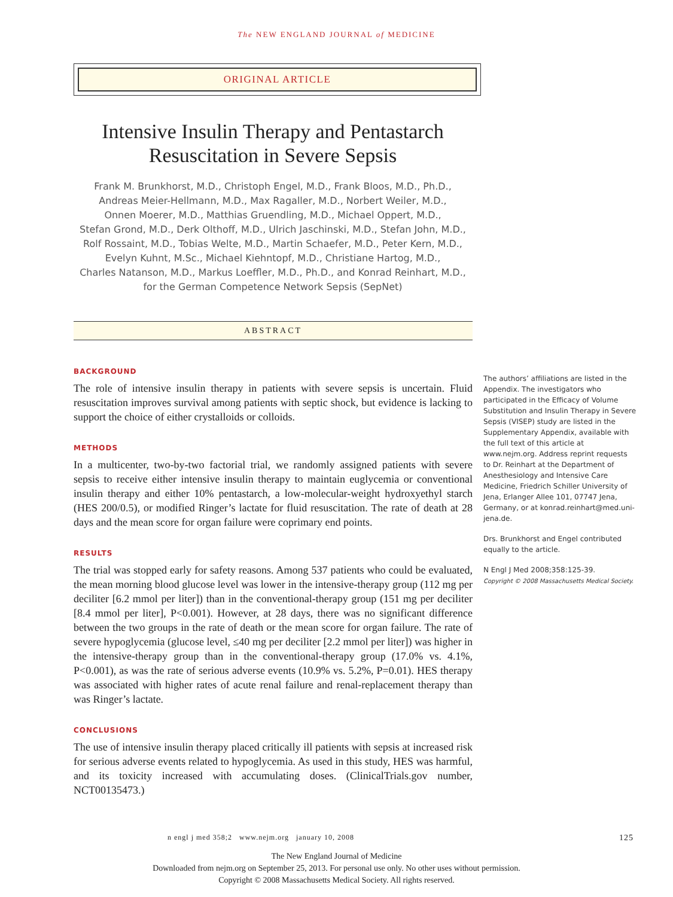The NEW ENGLAND JOURNAL of MEDICINE
ORIGINAL ARTICLE
Intensive Insulin Therapy and Pentastarch
Resuscitation in Severe Sepsis
Frank M. Brunkhorst, M.D., Christoph Engel, M.D., Frank Bloos, M.D., Ph.D.,
Andreas Meier-Hellmann, M.D., Max Ragaller, M.D., Norbert Weiler, M.D.,
Onnen Moerer, M.D., Matthias Gruendling, M.D., Michael Oppert, M.D.,
Stefan Grond, M.D., Derk Olthoff, M.D., Ulrich Jaschinski, M.D., Stefan John, M.D.,
Rolf Rossaint, M.D., Tobias Welte, M.D., Martin Schaefer, M.D., Peter Kern, M.D.,
Evelyn Kuhnt, M.Sc., Michael Kiehntopf, M.D., Christiane Hartog, M.D.,
Charles Natanson, M.D., Markus Loeffler, M.D., Ph.D., and Konrad Reinhart, M.D.,
for the German Competence Network Sepsis (SepNet)
ABSTRACT
BACKGROUND
The role of intensive insulin therapy in patients with severe sepsis is uncertain. Fluid resuscitation improves survival among patients with septic shock, but evidence is lacking to support the choice of either crystalloids or colloids.
METHODS
In a multicenter, two-by-two factorial trial, we randomly assigned patients with severe sepsis to receive either intensive insulin therapy to maintain euglycemia or conventional insulin therapy and either 10% pentastarch, a low-molecular-weight hydroxyethyl starch (HES 200/0.5), or modified Ringer’s lactate for fluid resuscitation. The rate of death at 28 days and the mean score for organ failure were coprimary end points.
RESULTS
The trial was stopped early for safety reasons. Among 537 patients who could be evaluated, the mean morning blood glucose level was lower in the intensive-therapy group (112 mg per deciliter [6.2 mmol per liter]) than in the conventional-therapy group (151 mg per deciliter [8.4 mmol per liter], P<0.001). However, at 28 days, there was no significant difference between the two groups in the rate of death or the mean score for organ failure. The rate of severe hypoglycemia (glucose level, ≤40 mg per deciliter [2.2 mmol per liter]) was higher in the intensive-therapy group than in the conventional-therapy group (17.0% vs. 4.1%, P<0.001), as was the rate of serious adverse events (10.9% vs. 5.2%, P=0.01). HES therapy was associated with higher rates of acute renal failure and renal-replacement therapy than was Ringer’s lactate.
CONCLUSIONS
The use of intensive insulin therapy placed critically ill patients with sepsis at increased risk for serious adverse events related to hypoglycemia. As used in this study, HES was harmful, and its toxicity increased with accumulating doses. (ClinicalTrials.gov number, NCT00135473.)
The authors’ affiliations are listed in the Appendix. The investigators who participated in the Efficacy of Volume Substitution and Insulin Therapy in Severe Sepsis (VISEP) study are listed in the Supplementary Appendix, available with the full text of this article at www.nejm.org. Address reprint requests to Dr. Reinhart at the Department of Anesthesiology and Intensive Care Medicine, Friedrich Schiller University of Jena, Erlanger Allee 101, 07747 Jena, Germany, or at konrad.reinhart@med.uni-jena.de.
Drs. Brunkhorst and Engel contributed equally to the article.
N Engl J Med 2008;358:125-39.
Copyright © 2008 Massachusetts Medical Society.
n engl j med 358;2 www.nejm.org january 10, 2008 125
The New England Journal of Medicine
Downloaded from nejm.org on September 25, 2013. For personal use only. No other uses without permission.
Copyright © 2008 Massachusetts Medical Society. All rights reserved.